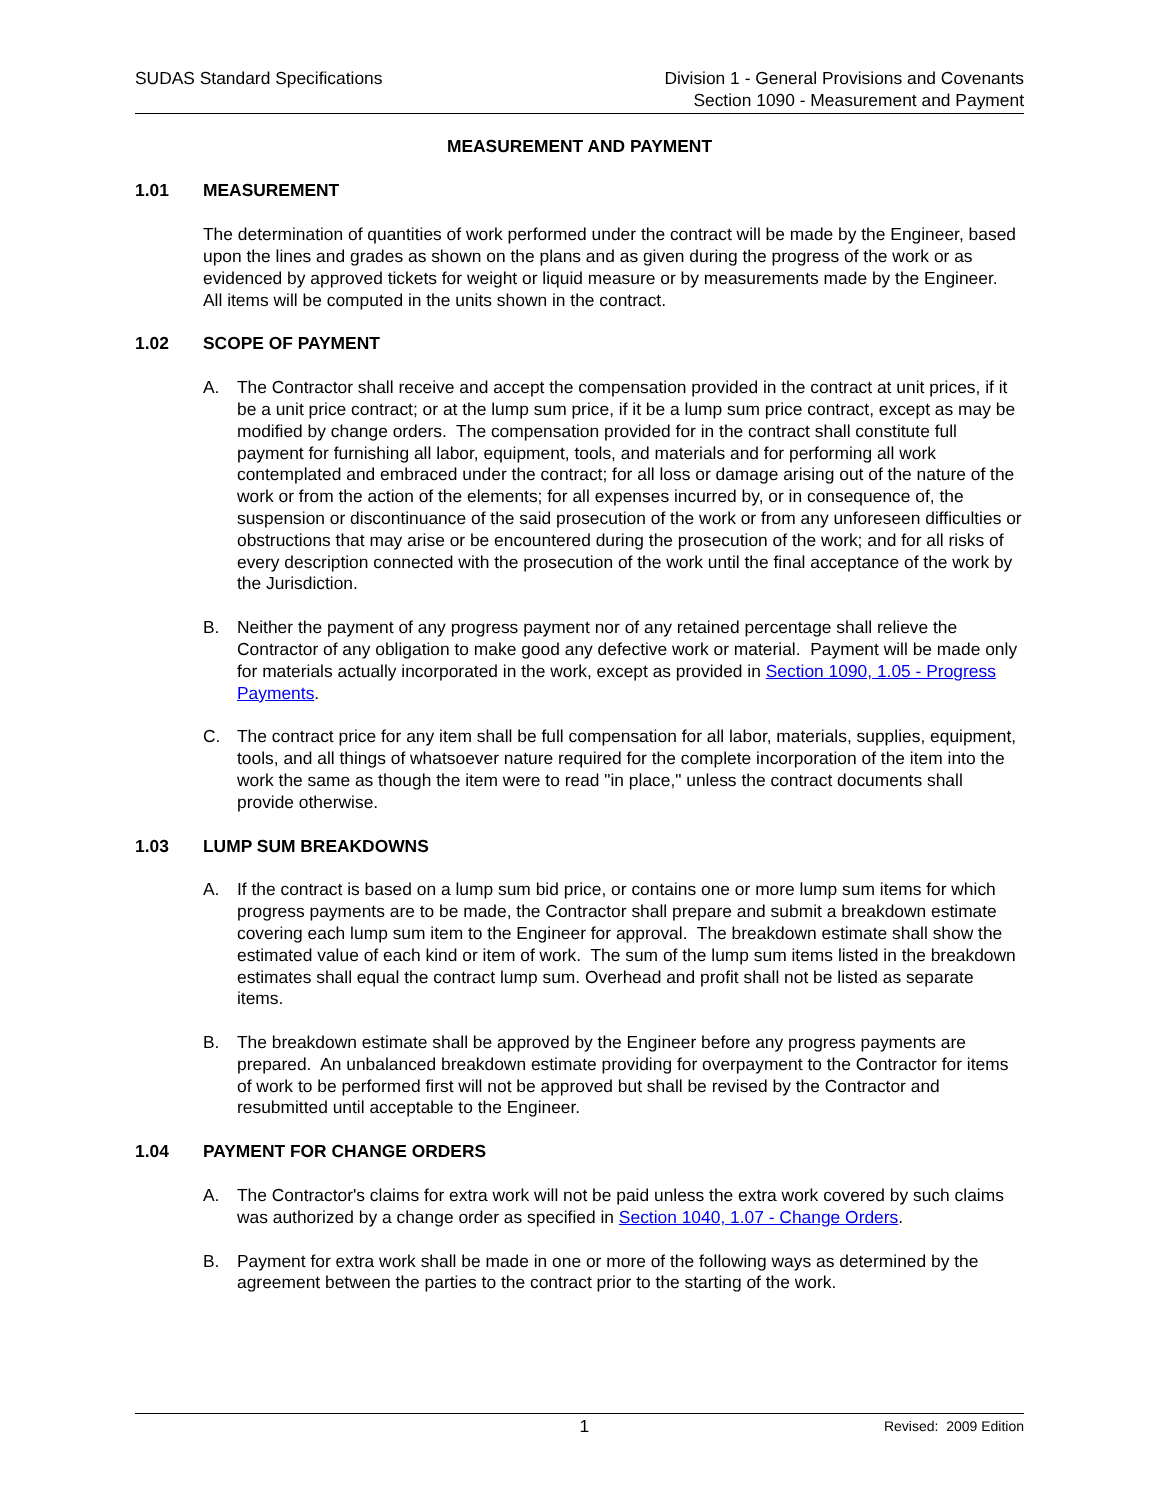SUDAS Standard Specifications Division 1 - General Provisions and Covenants
Section 1090 - Measurement and Payment
MEASUREMENT AND PAYMENT
1.01 MEASUREMENT
The determination of quantities of work performed under the contract will be made by the Engineer, based upon the lines and grades as shown on the plans and as given during the progress of the work or as evidenced by approved tickets for weight or liquid measure or by measurements made by the Engineer. All items will be computed in the units shown in the contract.
1.02 SCOPE OF PAYMENT
A. The Contractor shall receive and accept the compensation provided in the contract at unit prices, if it be a unit price contract; or at the lump sum price, if it be a lump sum price contract, except as may be modified by change orders. The compensation provided for in the contract shall constitute full payment for furnishing all labor, equipment, tools, and materials and for performing all work contemplated and embraced under the contract; for all loss or damage arising out of the nature of the work or from the action of the elements; for all expenses incurred by, or in consequence of, the suspension or discontinuance of the said prosecution of the work or from any unforeseen difficulties or obstructions that may arise or be encountered during the prosecution of the work; and for all risks of every description connected with the prosecution of the work until the final acceptance of the work by the Jurisdiction.
B. Neither the payment of any progress payment nor of any retained percentage shall relieve the Contractor of any obligation to make good any defective work or material. Payment will be made only for materials actually incorporated in the work, except as provided in Section 1090, 1.05 - Progress Payments.
C. The contract price for any item shall be full compensation for all labor, materials, supplies, equipment, tools, and all things of whatsoever nature required for the complete incorporation of the item into the work the same as though the item were to read "in place," unless the contract documents shall provide otherwise.
1.03 LUMP SUM BREAKDOWNS
A. If the contract is based on a lump sum bid price, or contains one or more lump sum items for which progress payments are to be made, the Contractor shall prepare and submit a breakdown estimate covering each lump sum item to the Engineer for approval. The breakdown estimate shall show the estimated value of each kind or item of work. The sum of the lump sum items listed in the breakdown estimates shall equal the contract lump sum. Overhead and profit shall not be listed as separate items.
B. The breakdown estimate shall be approved by the Engineer before any progress payments are prepared. An unbalanced breakdown estimate providing for overpayment to the Contractor for items of work to be performed first will not be approved but shall be revised by the Contractor and resubmitted until acceptable to the Engineer.
1.04 PAYMENT FOR CHANGE ORDERS
A. The Contractor's claims for extra work will not be paid unless the extra work covered by such claims was authorized by a change order as specified in Section 1040, 1.07 - Change Orders.
B. Payment for extra work shall be made in one or more of the following ways as determined by the agreement between the parties to the contract prior to the starting of the work.
1
Revised: 2009 Edition